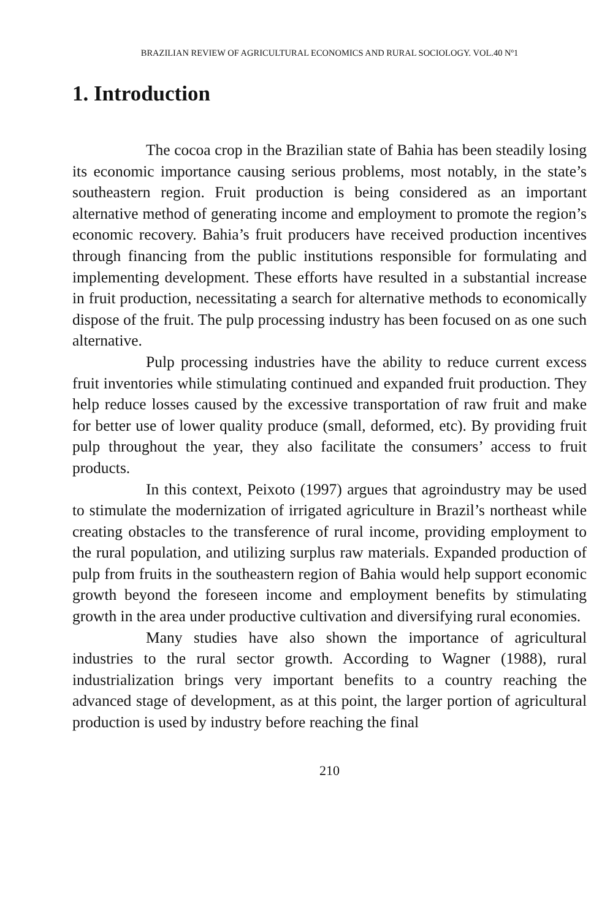BRAZILIAN REVIEW OF AGRICULTURAL ECONOMICS AND RURAL SOCIOLOGY. VOL.40 Nº1
1. Introduction
The cocoa crop in the Brazilian state of Bahia has been steadily losing its economic importance causing serious problems, most notably, in the state’s southeastern region. Fruit production is being considered as an important alternative method of generating income and employment to promote the region’s economic recovery. Bahia’s fruit producers have received production incentives through financing from the public institutions responsible for formulating and implementing development. These efforts have resulted in a substantial increase in fruit production, necessitating a search for alternative methods to economically dispose of the fruit. The pulp processing industry has been focused on as one such alternative.
Pulp processing industries have the ability to reduce current excess fruit inventories while stimulating continued and expanded fruit production. They help reduce losses caused by the excessive transportation of raw fruit and make for better use of lower quality produce (small, deformed, etc). By providing fruit pulp throughout the year, they also facilitate the consumers’ access to fruit products.
In this context, Peixoto (1997) argues that agroindustry may be used to stimulate the modernization of irrigated agriculture in Brazil’s northeast while creating obstacles to the transference of rural income, providing employment to the rural population, and utilizing surplus raw materials. Expanded production of pulp from fruits in the southeastern region of Bahia would help support economic growth beyond the foreseen income and employment benefits by stimulating growth in the area under productive cultivation and diversifying rural economies.
Many studies have also shown the importance of agricultural industries to the rural sector growth. According to Wagner (1988), rural industrialization brings very important benefits to a country reaching the advanced stage of development, as at this point, the larger portion of agricultural production is used by industry before reaching the final
210